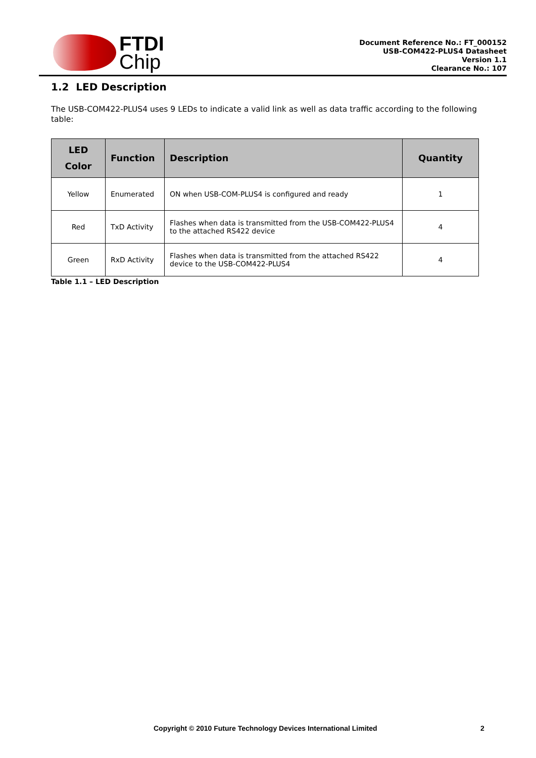FTDI
Chip
Document Reference No.: FT_000152
USB-COM422-PLUS4 Datasheet
Version 1.1
Clearance No.: 107
1.2 LED Description
The USB-COM422-PLUS4 uses 9 LEDs to indicate a valid link as well as data traffic according to the following table:
| LED Color | Function | Description | Quantity |
| --- | --- | --- | --- |
| Yellow | Enumerated | ON when USB-COM-PLUS4 is configured and ready | 1 |
| Red | TxD Activity | Flashes when data is transmitted from the USB-COM422-PLUS4 to the attached RS422 device | 4 |
| Green | RxD Activity | Flashes when data is transmitted from the attached RS422 device to the USB-COM422-PLUS4 | 4 |
Table 1.1 – LED Description
Copyright © 2010 Future Technology Devices International Limited 2